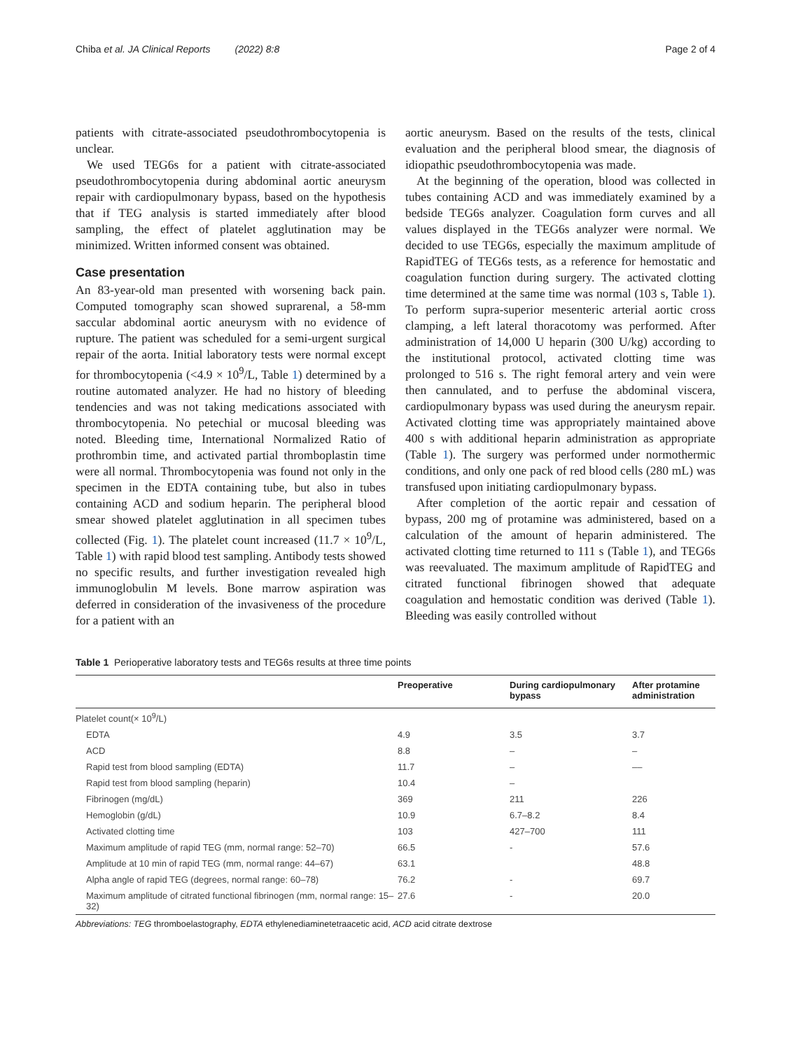Chiba et al. JA Clinical Reports (2022) 8:8 Page 2 of 4
patients with citrate-associated pseudothrombocytopenia is unclear.
We used TEG6s for a patient with citrate-associated pseudothrombocytopenia during abdominal aortic aneurysm repair with cardiopulmonary bypass, based on the hypothesis that if TEG analysis is started immediately after blood sampling, the effect of platelet agglutination may be minimized. Written informed consent was obtained.
Case presentation
An 83-year-old man presented with worsening back pain. Computed tomography scan showed suprarenal, a 58-mm saccular abdominal aortic aneurysm with no evidence of rupture. The patient was scheduled for a semi-urgent surgical repair of the aorta. Initial laboratory tests were normal except for thrombocytopenia (<4.9 × 10<sup>9</sup>/L, Table 1) determined by a routine automated analyzer. He had no history of bleeding tendencies and was not taking medications associated with thrombocytopenia. No petechial or mucosal bleeding was noted. Bleeding time, International Normalized Ratio of prothrombin time, and activated partial thromboplastin time were all normal. Thrombocytopenia was found not only in the specimen in the EDTA containing tube, but also in tubes containing ACD and sodium heparin. The peripheral blood smear showed platelet agglutination in all specimen tubes collected (Fig. 1). The platelet count increased (11.7 × 10<sup>9</sup>/L, Table 1) with rapid blood test sampling. Antibody tests showed no specific results, and further investigation revealed high immunoglobulin M levels. Bone marrow aspiration was deferred in consideration of the invasiveness of the procedure for a patient with an
aortic aneurysm. Based on the results of the tests, clinical evaluation and the peripheral blood smear, the diagnosis of idiopathic pseudothrombocytopenia was made.
At the beginning of the operation, blood was collected in tubes containing ACD and was immediately examined by a bedside TEG6s analyzer. Coagulation form curves and all values displayed in the TEG6s analyzer were normal. We decided to use TEG6s, especially the maximum amplitude of RapidTEG of TEG6s tests, as a reference for hemostatic and coagulation function during surgery. The activated clotting time determined at the same time was normal (103 s, Table 1). To perform supra-superior mesenteric arterial aortic cross clamping, a left lateral thoracotomy was performed. After administration of 14,000 U heparin (300 U/kg) according to the institutional protocol, activated clotting time was prolonged to 516 s. The right femoral artery and vein were then cannulated, and to perfuse the abdominal viscera, cardiopulmonary bypass was used during the aneurysm repair. Activated clotting time was appropriately maintained above 400 s with additional heparin administration as appropriate (Table 1). The surgery was performed under normothermic conditions, and only one pack of red blood cells (280 mL) was transfused upon initiating cardiopulmonary bypass.
After completion of the aortic repair and cessation of bypass, 200 mg of protamine was administered, based on a calculation of the amount of heparin administered. The activated clotting time returned to 111 s (Table 1), and TEG6s was reevaluated. The maximum amplitude of RapidTEG and citrated functional fibrinogen showed that adequate coagulation and hemostatic condition was derived (Table 1). Bleeding was easily controlled without
Table 1 Perioperative laboratory tests and TEG6s results at three time points
| | Preoperative | During cardiopulmonary bypass | After protamine administration |
| --- | --- | --- | --- |
| Platelet count(× 10<sup>9</sup>/L) | | | |
| EDTA | 4.9 | 3.5 | 3.7 |
| ACD | 8.8 | – | – |
| Rapid test from blood sampling (EDTA) | 11.7 | – | –– |
| Rapid test from blood sampling (heparin) | 10.4 | – | |
| Fibrinogen (mg/dL) | 369 | 211 | 226 |
| Hemoglobin (g/dL) | 10.9 | 6.7–8.2 | 8.4 |
| Activated clotting time | 103 | 427–700 | 111 |
| Maximum amplitude of rapid TEG (mm, normal range: 52–70) | 66.5 | - | 57.6 |
| Amplitude at 10 min of rapid TEG (mm, normal range: 44–67) | 63.1 | | 48.8 |
| Alpha angle of rapid TEG (degrees, normal range: 60–78) | 76.2 | - | 69.7 |
| Maximum amplitude of citrated functional fibrinogen (mm, normal range: 15–32) | 27.6 | - | 20.0 |
Abbreviations: TEG thromboelastography, EDTA ethylenediaminetetraacetic acid, ACD acid citrate dextrose